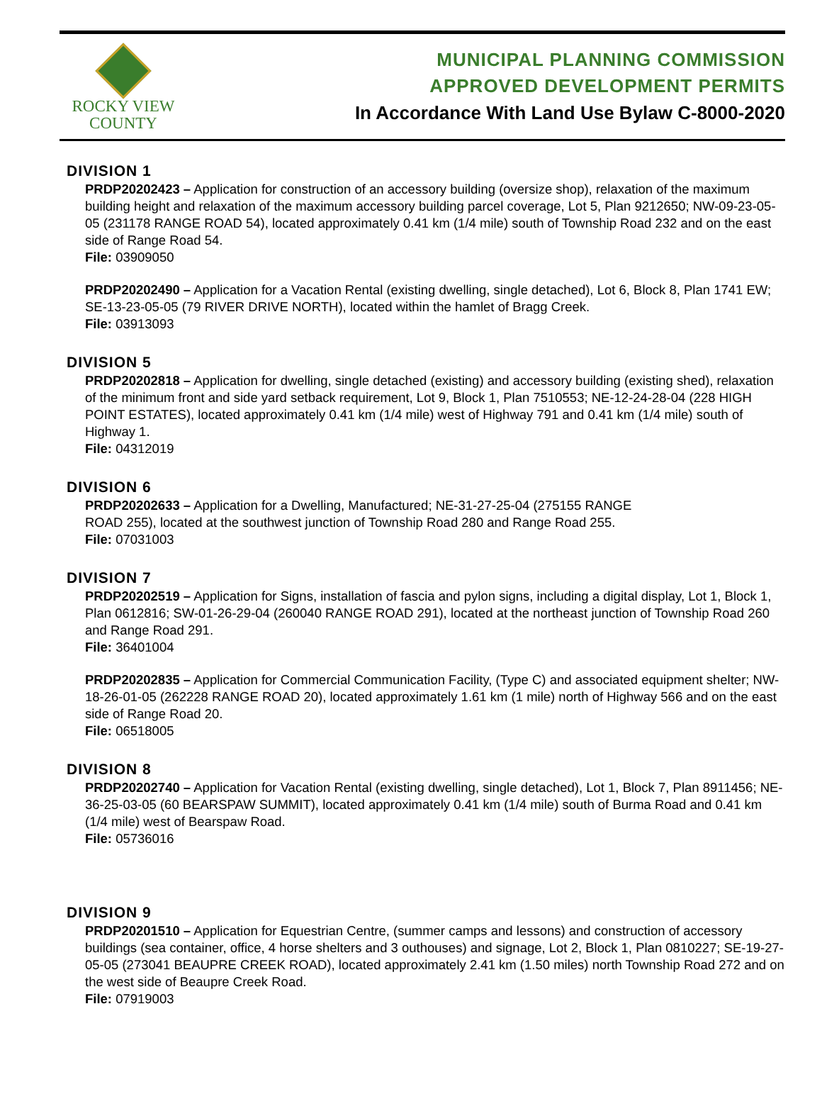ROCKY VIEW
COUNTY
MUNICIPAL PLANNING COMMISSION
APPROVED DEVELOPMENT PERMITS
In Accordance With Land Use Bylaw C-8000-2020
DIVISION 1
PRDP20202423 – Application for construction of an accessory building (oversize shop), relaxation of the maximum building height and relaxation of the maximum accessory building parcel coverage, Lot 5, Plan 9212650; NW-09-23-05-05 (231178 RANGE ROAD 54), located approximately 0.41 km (1/4 mile) south of Township Road 232 and on the east side of Range Road 54.
File: 03909050
PRDP20202490 – Application for a Vacation Rental (existing dwelling, single detached), Lot 6, Block 8, Plan 1741 EW; SE-13-23-05-05 (79 RIVER DRIVE NORTH), located within the hamlet of Bragg Creek.
File: 03913093
DIVISION 5
PRDP20202818 – Application for dwelling, single detached (existing) and accessory building (existing shed), relaxation of the minimum front and side yard setback requirement, Lot 9, Block 1, Plan 7510553; NE-12-24-28-04 (228 HIGH POINT ESTATES), located approximately 0.41 km (1/4 mile) west of Highway 791 and 0.41 km (1/4 mile) south of Highway 1.
File: 04312019
DIVISION 6
PRDP20202633 – Application for a Dwelling, Manufactured; NE-31-27-25-04 (275155 RANGE
ROAD 255), located at the southwest junction of Township Road 280 and Range Road 255.
File: 07031003
DIVISION 7
PRDP20202519 – Application for Signs, installation of fascia and pylon signs, including a digital display, Lot 1, Block 1, Plan 0612816; SW-01-26-29-04 (260040 RANGE ROAD 291), located at the northeast junction of Township Road 260 and Range Road 291.
File: 36401004
PRDP20202835 – Application for Commercial Communication Facility, (Type C) and associated equipment shelter; NW-18-26-01-05 (262228 RANGE ROAD 20), located approximately 1.61 km (1 mile) north of Highway 566 and on the east side of Range Road 20.
File: 06518005
DIVISION 8
PRDP20202740 – Application for Vacation Rental (existing dwelling, single detached), Lot 1, Block 7, Plan 8911456; NE-36-25-03-05 (60 BEARSPAW SUMMIT), located approximately 0.41 km (1/4 mile) south of Burma Road and 0.41 km (1/4 mile) west of Bearspaw Road.
File: 05736016
DIVISION 9
PRDP20201510 – Application for Equestrian Centre, (summer camps and lessons) and construction of accessory buildings (sea container, office, 4 horse shelters and 3 outhouses) and signage, Lot 2, Block 1, Plan 0810227; SE-19-27-05-05 (273041 BEAUPRE CREEK ROAD), located approximately 2.41 km (1.50 miles) north Township Road 272 and on the west side of Beaupre Creek Road.
File: 07919003